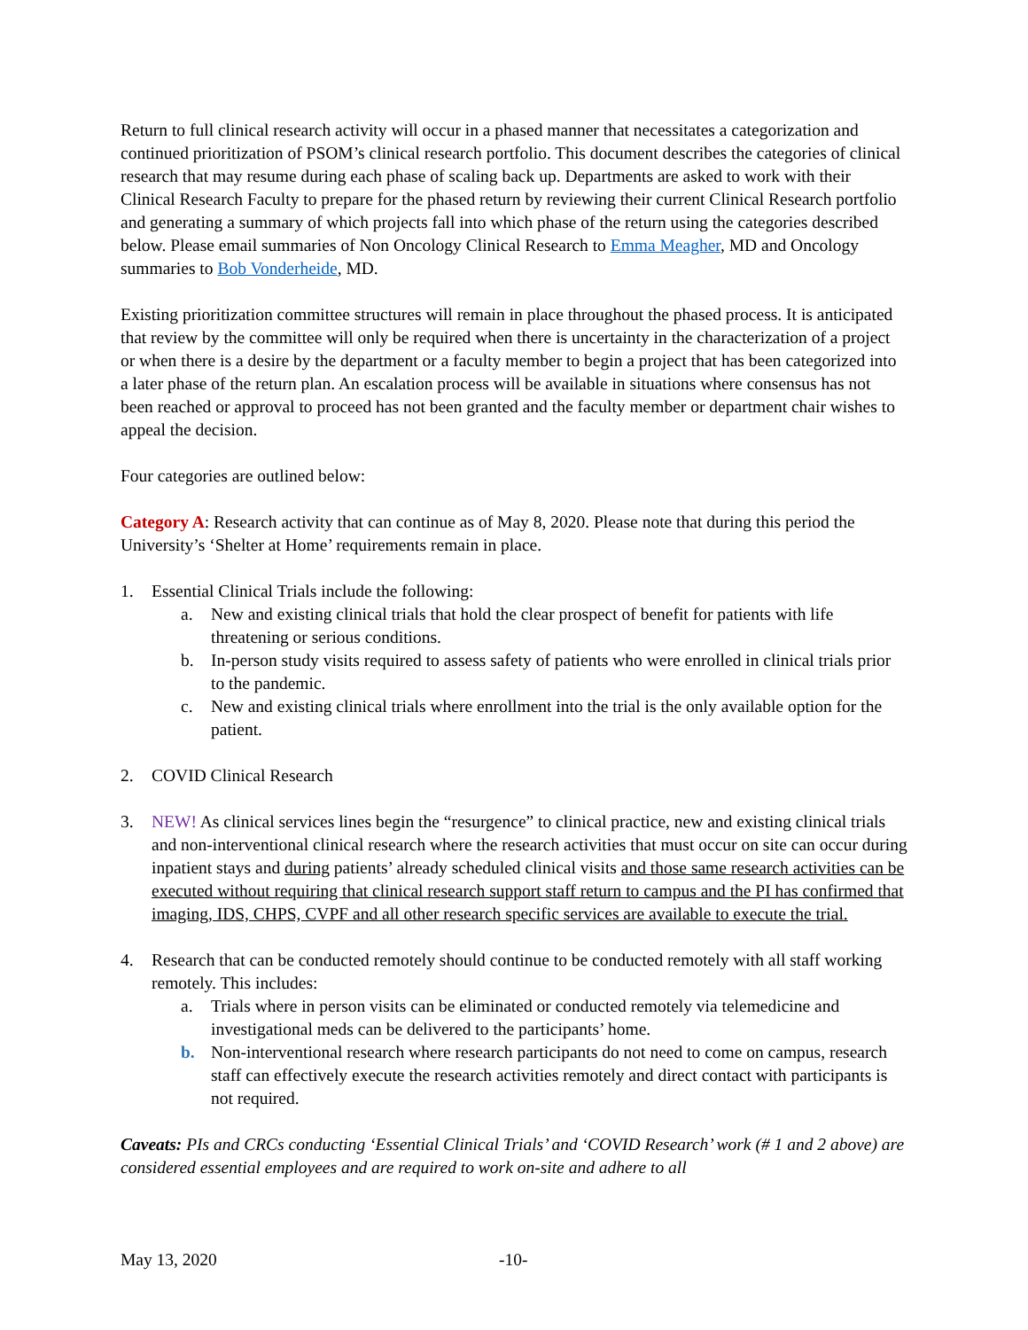Return to full clinical research activity will occur in a phased manner that necessitates a categorization and continued prioritization of PSOM’s clinical research portfolio. This document describes the categories of clinical research that may resume during each phase of scaling back up. Departments are asked to work with their Clinical Research Faculty to prepare for the phased return by reviewing their current Clinical Research portfolio and generating a summary of which projects fall into which phase of the return using the categories described below. Please email summaries of Non Oncology Clinical Research to Emma Meagher, MD and Oncology summaries to Bob Vonderheide, MD.
Existing prioritization committee structures will remain in place throughout the phased process. It is anticipated that review by the committee will only be required when there is uncertainty in the characterization of a project or when there is a desire by the department or a faculty member to begin a project that has been categorized into a later phase of the return plan. An escalation process will be available in situations where consensus has not been reached or approval to proceed has not been granted and the faculty member or department chair wishes to appeal the decision.
Four categories are outlined below:
Category A: Research activity that can continue as of May 8, 2020. Please note that during this period the University’s ‘Shelter at Home’ requirements remain in place.
1. Essential Clinical Trials include the following:
a. New and existing clinical trials that hold the clear prospect of benefit for patients with life threatening or serious conditions.
b. In-person study visits required to assess safety of patients who were enrolled in clinical trials prior to the pandemic.
c. New and existing clinical trials where enrollment into the trial is the only available option for the patient.
2. COVID Clinical Research
3. NEW! As clinical services lines begin the “resurgence” to clinical practice, new and existing clinical trials and non-interventional clinical research where the research activities that must occur on site can occur during inpatient stays and during patients’ already scheduled clinical visits and those same research activities can be executed without requiring that clinical research support staff return to campus and the PI has confirmed that imaging, IDS, CHPS, CVPF and all other research specific services are available to execute the trial.
4. Research that can be conducted remotely should continue to be conducted remotely with all staff working remotely. This includes:
a. Trials where in person visits can be eliminated or conducted remotely via telemedicine and investigational meds can be delivered to the participants’ home.
b. Non-interventional research where research participants do not need to come on campus, research staff can effectively execute the research activities remotely and direct contact with participants is not required.
Caveats: PIs and CRCs conducting ‘Essential Clinical Trials’ and ‘COVID Research’ work (# 1 and 2 above) are considered essential employees and are required to work on-site and adhere to all
May 13, 2020 -10-